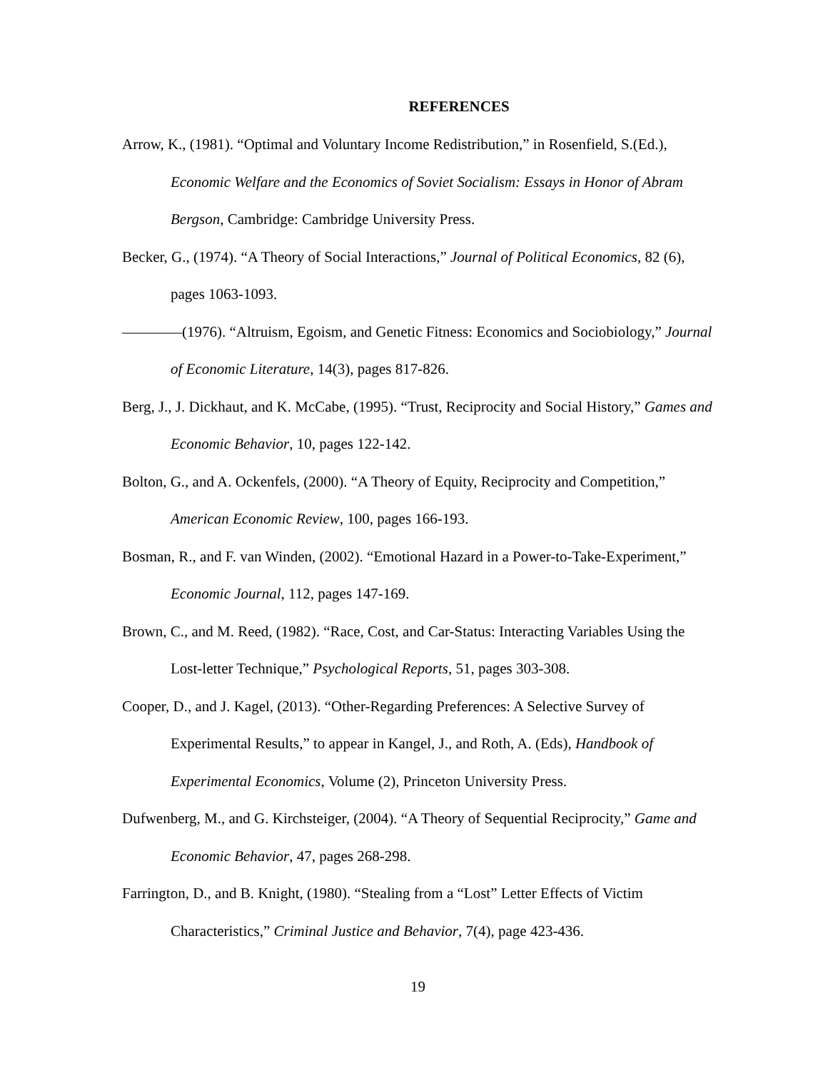REFERENCES
Arrow, K., (1981). “Optimal and Voluntary Income Redistribution,” in Rosenfield, S.(Ed.), Economic Welfare and the Economics of Soviet Socialism: Essays in Honor of Abram Bergson, Cambridge: Cambridge University Press.
Becker, G., (1974). “A Theory of Social Interactions,” Journal of Political Economics, 82 (6), pages 1063-1093.
————(1976). “Altruism, Egoism, and Genetic Fitness: Economics and Sociobiology,” Journal of Economic Literature, 14(3), pages 817-826.
Berg, J., J. Dickhaut, and K. McCabe, (1995). “Trust, Reciprocity and Social History,” Games and Economic Behavior, 10, pages 122-142.
Bolton, G., and A. Ockenfels, (2000). “A Theory of Equity, Reciprocity and Competition,” American Economic Review, 100, pages 166-193.
Bosman, R., and F. van Winden, (2002). “Emotional Hazard in a Power-to-Take-Experiment,” Economic Journal, 112, pages 147-169.
Brown, C., and M. Reed, (1982). “Race, Cost, and Car-Status: Interacting Variables Using the Lost-letter Technique,” Psychological Reports, 51, pages 303-308.
Cooper, D., and J. Kagel, (2013). “Other-Regarding Preferences: A Selective Survey of Experimental Results,” to appear in Kangel, J., and Roth, A. (Eds), Handbook of Experimental Economics, Volume (2), Princeton University Press.
Dufwenberg, M., and G. Kirchsteiger, (2004). “A Theory of Sequential Reciprocity,” Game and Economic Behavior, 47, pages 268-298.
Farrington, D., and B. Knight, (1980). “Stealing from a “Lost” Letter Effects of Victim Characteristics,” Criminal Justice and Behavior, 7(4), page 423-436.
19